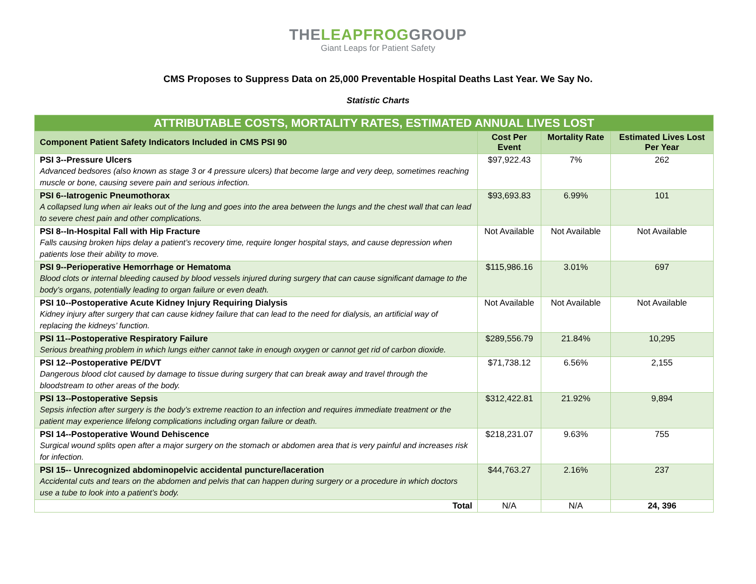THELEAPFROGGROUP
Giant Leaps for Patient Safety
CMS Proposes to Suppress Data on 25,000 Preventable Hospital Deaths Last Year. We Say No.
Statistic Charts
| ATTRIBUTABLE COSTS, MORTALITY RATES, ESTIMATED ANNUAL LIVES LOST | | | |
| Component Patient Safety Indicators Included in CMS PSI 90 | Cost Per Event | Mortality Rate | Estimated Lives Lost Per Year |
| PSI 3--Pressure Ulcers Advanced bedsores (also known as stage 3 or 4 pressure ulcers) that become large and very deep, sometimes reaching muscle or bone, causing severe pain and serious infection. | $97,922.43 | 7% | 262 |
| PSI 6--Iatrogenic Pneumothorax A collapsed lung when air leaks out of the lung and goes into the area between the lungs and the chest wall that can lead to severe chest pain and other complications. | $93,693.83 | 6.99% | 101 |
| PSI 8--In-Hospital Fall with Hip Fracture Falls causing broken hips delay a patient’s recovery time, require longer hospital stays, and cause depression when patients lose their ability to move. | Not Available | Not Available | Not Available |
| PSI 9--Perioperative Hemorrhage or Hematoma Blood clots or internal bleeding caused by blood vessels injured during surgery that can cause significant damage to the body’s organs, potentially leading to organ failure or even death. | $115,986.16 | 3.01% | 697 |
| PSI 10--Postoperative Acute Kidney Injury Requiring Dialysis Kidney injury after surgery that can cause kidney failure that can lead to the need for dialysis, an artificial way of replacing the kidneys’ function. | Not Available | Not Available | Not Available |
| PSI 11--Postoperative Respiratory Failure Serious breathing problem in which lungs either cannot take in enough oxygen or cannot get rid of carbon dioxide. | $289,556.79 | 21.84% | 10,295 |
| PSI 12--Postoperative PE/DVT Dangerous blood clot caused by damage to tissue during surgery that can break away and travel through the bloodstream to other areas of the body. | $71,738.12 | 6.56% | 2,155 |
| PSI 13--Postoperative Sepsis Sepsis infection after surgery is the body’s extreme reaction to an infection and requires immediate treatment or the patient may experience lifelong complications including organ failure or death. | $312,422.81 | 21.92% | 9,894 |
| PSI 14--Postoperative Wound Dehiscence Surgical wound splits open after a major surgery on the stomach or abdomen area that is very painful and increases risk for infection. | $218,231.07 | 9.63% | 755 |
| PSI 15-- Unrecognized abdominopelvic accidental puncture/laceration Accidental cuts and tears on the abdomen and pelvis that can happen during surgery or a procedure in which doctors use a tube to look into a patient’s body. | $44,763.27 | 2.16% | 237 |
| Total | N/A | N/A | 24, 396 |